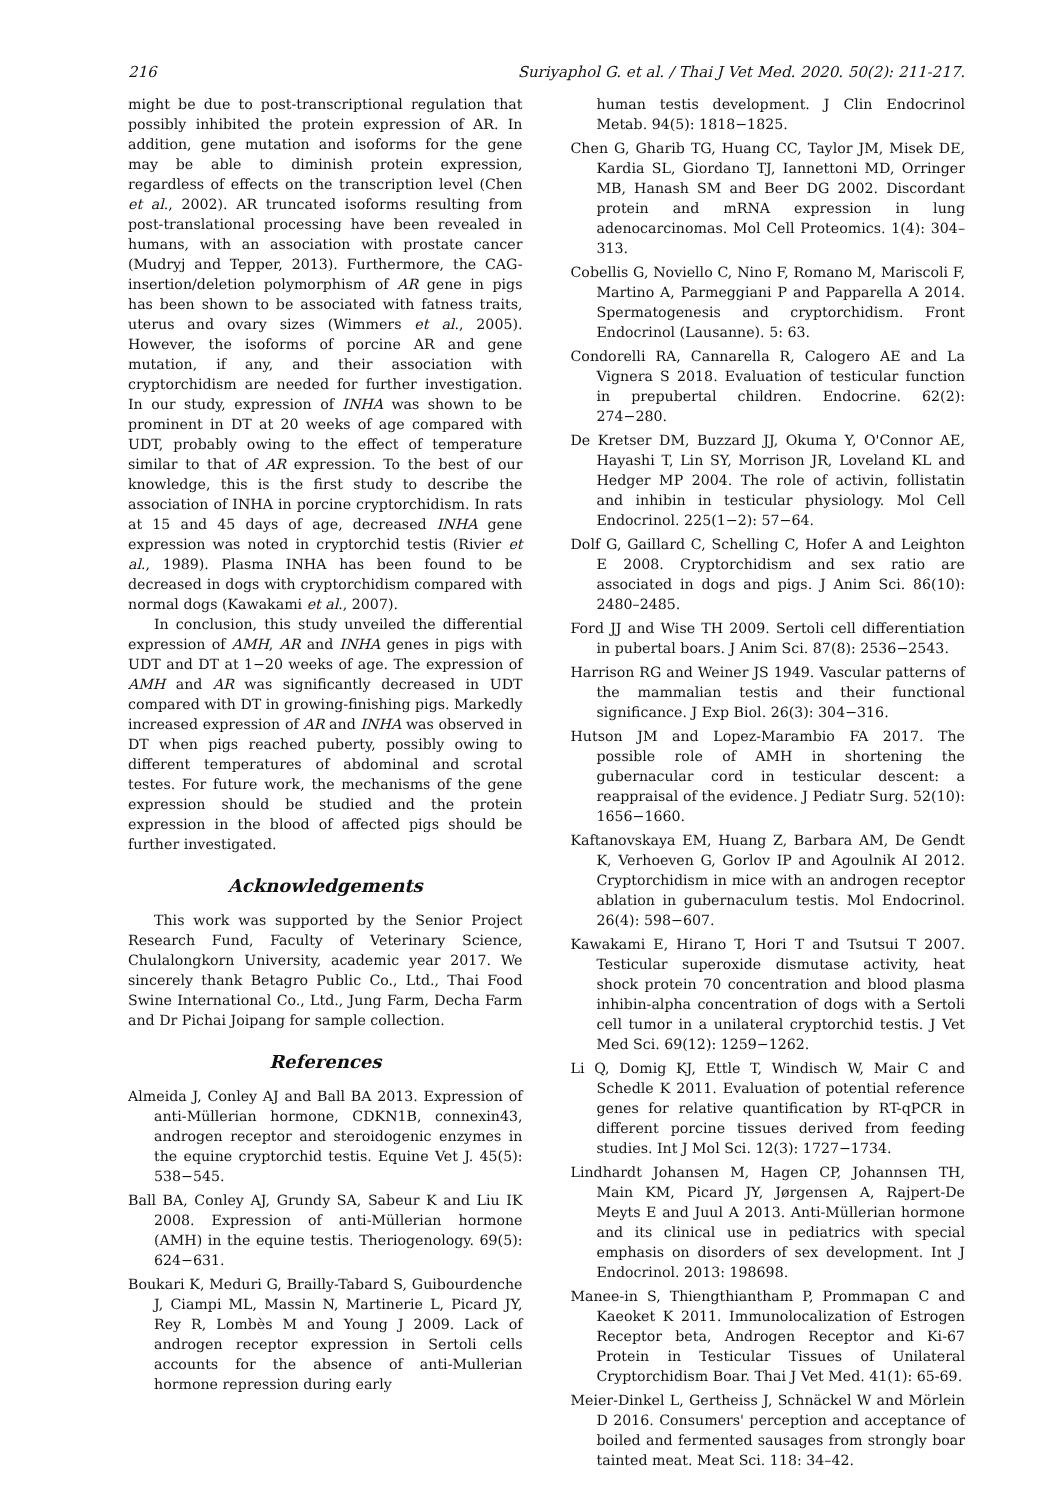216 Suriyaphol G. et al. / Thai J Vet Med. 2020. 50(2): 211-217.
might be due to post-transcriptional regulation that possibly inhibited the protein expression of AR. In addition, gene mutation and isoforms for the gene may be able to diminish protein expression, regardless of effects on the transcription level (Chen et al., 2002). AR truncated isoforms resulting from post-translational processing have been revealed in humans, with an association with prostate cancer (Mudryj and Tepper, 2013). Furthermore, the CAG-insertion/deletion polymorphism of AR gene in pigs has been shown to be associated with fatness traits, uterus and ovary sizes (Wimmers et al., 2005). However, the isoforms of porcine AR and gene mutation, if any, and their association with cryptorchidism are needed for further investigation. In our study, expression of INHA was shown to be prominent in DT at 20 weeks of age compared with UDT, probably owing to the effect of temperature similar to that of AR expression. To the best of our knowledge, this is the first study to describe the association of INHA in porcine cryptorchidism. In rats at 15 and 45 days of age, decreased INHA gene expression was noted in cryptorchid testis (Rivier et al., 1989). Plasma INHA has been found to be decreased in dogs with cryptorchidism compared with normal dogs (Kawakami et al., 2007).
In conclusion, this study unveiled the differential expression of AMH, AR and INHA genes in pigs with UDT and DT at 1−20 weeks of age. The expression of AMH and AR was significantly decreased in UDT compared with DT in growing-finishing pigs. Markedly increased expression of AR and INHA was observed in DT when pigs reached puberty, possibly owing to different temperatures of abdominal and scrotal testes. For future work, the mechanisms of the gene expression should be studied and the protein expression in the blood of affected pigs should be further investigated.
Acknowledgements
This work was supported by the Senior Project Research Fund, Faculty of Veterinary Science, Chulalongkorn University, academic year 2017. We sincerely thank Betagro Public Co., Ltd., Thai Food Swine International Co., Ltd., Jung Farm, Decha Farm and Dr Pichai Joipang for sample collection.
References
Almeida J, Conley AJ and Ball BA 2013. Expression of anti-Müllerian hormone, CDKN1B, connexin43, androgen receptor and steroidogenic enzymes in the equine cryptorchid testis. Equine Vet J. 45(5): 538−545.
Ball BA, Conley AJ, Grundy SA, Sabeur K and Liu IK 2008. Expression of anti-Müllerian hormone (AMH) in the equine testis. Theriogenology. 69(5): 624−631.
Boukari K, Meduri G, Brailly-Tabard S, Guibourdenche J, Ciampi ML, Massin N, Martinerie L, Picard JY, Rey R, Lombès M and Young J 2009. Lack of androgen receptor expression in Sertoli cells accounts for the absence of anti-Mullerian hormone repression during early
human testis development. J Clin Endocrinol Metab. 94(5): 1818−1825.
Chen G, Gharib TG, Huang CC, Taylor JM, Misek DE, Kardia SL, Giordano TJ, Iannettoni MD, Orringer MB, Hanash SM and Beer DG 2002. Discordant protein and mRNA expression in lung adenocarcinomas. Mol Cell Proteomics. 1(4): 304–313.
Cobellis G, Noviello C, Nino F, Romano M, Mariscoli F, Martino A, Parmeggiani P and Papparella A 2014. Spermatogenesis and cryptorchidism. Front Endocrinol (Lausanne). 5: 63.
Condorelli RA, Cannarella R, Calogero AE and La Vignera S 2018. Evaluation of testicular function in prepubertal children. Endocrine. 62(2): 274−280.
De Kretser DM, Buzzard JJ, Okuma Y, O'Connor AE, Hayashi T, Lin SY, Morrison JR, Loveland KL and Hedger MP 2004. The role of activin, follistatin and inhibin in testicular physiology. Mol Cell Endocrinol. 225(1−2): 57−64.
Dolf G, Gaillard C, Schelling C, Hofer A and Leighton E 2008. Cryptorchidism and sex ratio are associated in dogs and pigs. J Anim Sci. 86(10): 2480–2485.
Ford JJ and Wise TH 2009. Sertoli cell differentiation in pubertal boars. J Anim Sci. 87(8): 2536−2543.
Harrison RG and Weiner JS 1949. Vascular patterns of the mammalian testis and their functional significance. J Exp Biol. 26(3): 304−316.
Hutson JM and Lopez-Marambio FA 2017. The possible role of AMH in shortening the gubernacular cord in testicular descent: a reappraisal of the evidence. J Pediatr Surg. 52(10): 1656−1660.
Kaftanovskaya EM, Huang Z, Barbara AM, De Gendt K, Verhoeven G, Gorlov IP and Agoulnik AI 2012. Cryptorchidism in mice with an androgen receptor ablation in gubernaculum testis. Mol Endocrinol. 26(4): 598−607.
Kawakami E, Hirano T, Hori T and Tsutsui T 2007. Testicular superoxide dismutase activity, heat shock protein 70 concentration and blood plasma inhibin-alpha concentration of dogs with a Sertoli cell tumor in a unilateral cryptorchid testis. J Vet Med Sci. 69(12): 1259−1262.
Li Q, Domig KJ, Ettle T, Windisch W, Mair C and Schedle K 2011. Evaluation of potential reference genes for relative quantification by RT-qPCR in different porcine tissues derived from feeding studies. Int J Mol Sci. 12(3): 1727−1734.
Lindhardt Johansen M, Hagen CP, Johannsen TH, Main KM, Picard JY, Jørgensen A, Rajpert-De Meyts E and Juul A 2013. Anti-Müllerian hormone and its clinical use in pediatrics with special emphasis on disorders of sex development. Int J Endocrinol. 2013: 198698.
Manee-in S, Thiengthiantham P, Prommapan C and Kaeoket K 2011. Immunolocalization of Estrogen Receptor beta, Androgen Receptor and Ki-67 Protein in Testicular Tissues of Unilateral Cryptorchidism Boar. Thai J Vet Med. 41(1): 65-69.
Meier-Dinkel L, Gertheiss J, Schnäckel W and Mörlein D 2016. Consumers' perception and acceptance of boiled and fermented sausages from strongly boar tainted meat. Meat Sci. 118: 34–42.